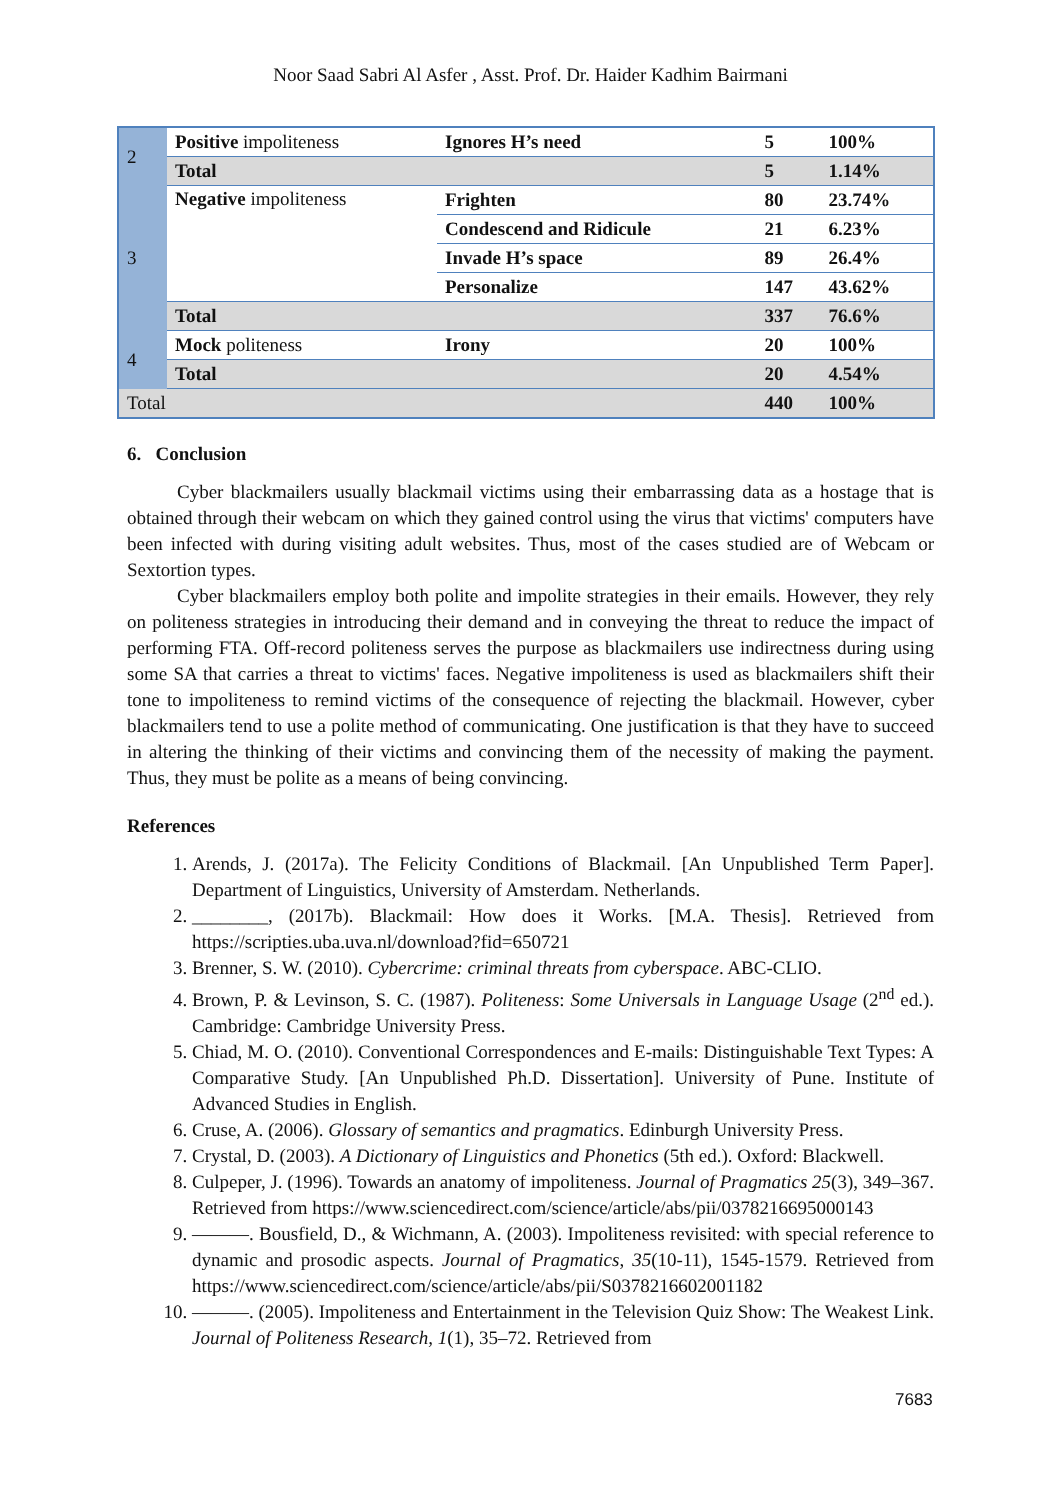Noor Saad Sabri Al Asfer , Asst. Prof. Dr. Haider Kadhim Bairmani
| 2 | Positive impoliteness | Ignores H’s need | 5 | 100% |
| | Total | | 5 | 1.14% |
| 3 | Negative impoliteness | Frighten | 80 | 23.74% |
| | | Condescend and Ridicule | 21 | 6.23% |
| | | Invade H’s space | 89 | 26.4% |
| | | Personalize | 147 | 43.62% |
| | Total | | 337 | 76.6% |
| 4 | Mock politeness | Irony | 20 | 100% |
| | Total | | 20 | 4.54% |
| Total | | | 440 | 100% |
6. Conclusion
Cyber blackmailers usually blackmail victims using their embarrassing data as a hostage that is obtained through their webcam on which they gained control using the virus that victims' computers have been infected with during visiting adult websites. Thus, most of the cases studied are of Webcam or Sextortion types.
Cyber blackmailers employ both polite and impolite strategies in their emails. However, they rely on politeness strategies in introducing their demand and in conveying the threat to reduce the impact of performing FTA. Off-record politeness serves the purpose as blackmailers use indirectness during using some SA that carries a threat to victims' faces. Negative impoliteness is used as blackmailers shift their tone to impoliteness to remind victims of the consequence of rejecting the blackmail. However, cyber blackmailers tend to use a polite method of communicating. One justification is that they have to succeed in altering the thinking of their victims and convincing them of the necessity of making the payment. Thus, they must be polite as a means of being convincing.
References
1. Arends, J. (2017a). The Felicity Conditions of Blackmail. [An Unpublished Term Paper]. Department of Linguistics, University of Amsterdam. Netherlands.
2. ________, (2017b). Blackmail: How does it Works. [M.A. Thesis]. Retrieved from https://scripties.uba.uva.nl/download?fid=650721
3. Brenner, S. W. (2010). Cybercrime: criminal threats from cyberspace. ABC-CLIO.
4. Brown, P. & Levinson, S. C. (1987). Politeness: Some Universals in Language Usage (2<sup>nd</sup> ed.). Cambridge: Cambridge University Press.
5. Chiad, M. O. (2010). Conventional Correspondences and E-mails: Distinguishable Text Types: A Comparative Study. [An Unpublished Ph.D. Dissertation]. University of Pune. Institute of Advanced Studies in English.
6. Cruse, A. (2006). Glossary of semantics and pragmatics. Edinburgh University Press.
7. Crystal, D. (2003). A Dictionary of Linguistics and Phonetics (5th ed.). Oxford: Blackwell.
8. Culpeper, J. (1996). Towards an anatomy of impoliteness. Journal of Pragmatics 25(3), 349–367. Retrieved from https://www.sciencedirect.com/science/article/abs/pii/0378216695000143
9. ———. Bousfield, D., & Wichmann, A. (2003). Impoliteness revisited: with special reference to dynamic and prosodic aspects. Journal of Pragmatics, 35(10-11), 1545-1579. Retrieved from https://www.sciencedirect.com/science/article/abs/pii/S0378216602001182
10. ———. (2005). Impoliteness and Entertainment in the Television Quiz Show: The Weakest Link. Journal of Politeness Research, 1(1), 35–72. Retrieved from
7683